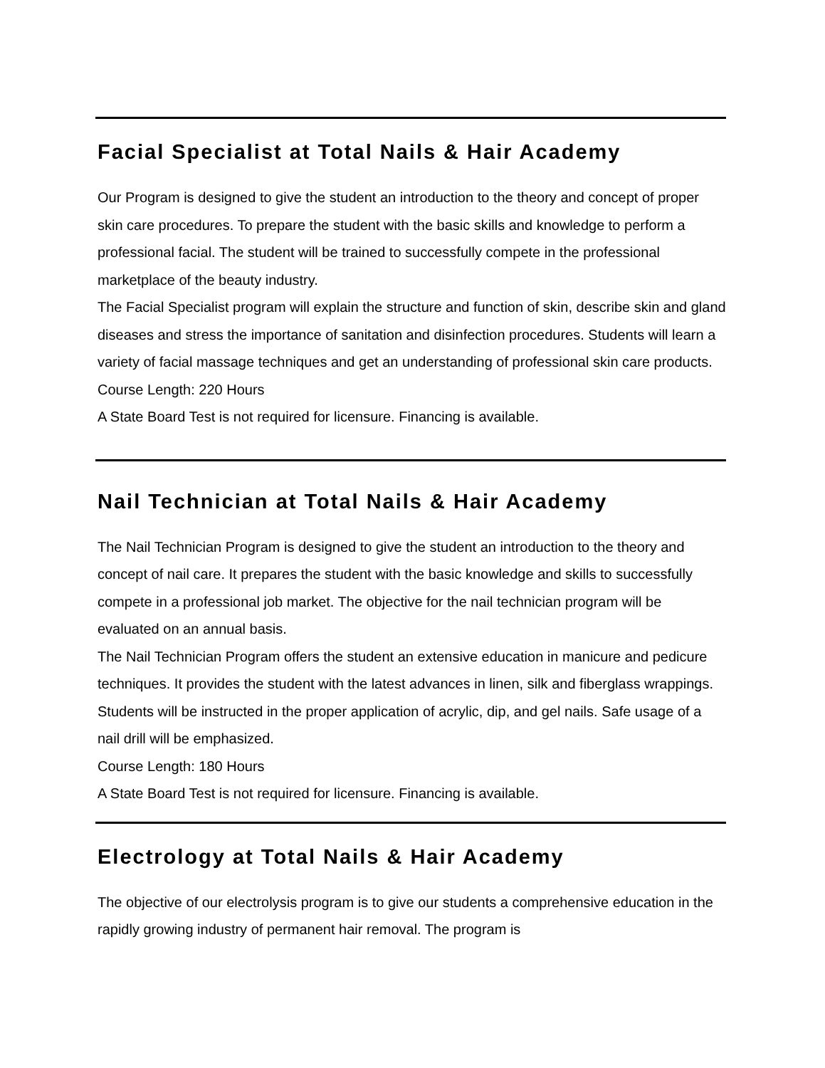Facial Specialist at Total Nails & Hair Academy
Our Program is designed to give the student an introduction to the theory and concept of proper skin care procedures. To prepare the student with the basic skills and knowledge to perform a professional facial. The student will be trained to successfully compete in the professional marketplace of the beauty industry.
The Facial Specialist program will explain the structure and function of skin, describe skin and gland diseases and stress the importance of sanitation and disinfection procedures. Students will learn a variety of facial massage techniques and get an understanding of professional skin care products.
Course Length: 220 Hours
A State Board Test is not required for licensure. Financing is available.
Nail Technician at Total Nails & Hair Academy
The Nail Technician Program is designed to give the student an introduction to the theory and concept of nail care. It prepares the student with the basic knowledge and skills to successfully compete in a professional job market. The objective for the nail technician program will be evaluated on an annual basis.
The Nail Technician Program offers the student an extensive education in manicure and pedicure techniques. It provides the student with the latest advances in linen, silk and fiberglass wrappings. Students will be instructed in the proper application of acrylic, dip, and gel nails. Safe usage of a nail drill will be emphasized.
Course Length: 180 Hours
A State Board Test is not required for licensure. Financing is available.
Electrology at Total Nails & Hair Academy
The objective of our electrolysis program is to give our students a comprehensive education in the rapidly growing industry of permanent hair removal. The program is